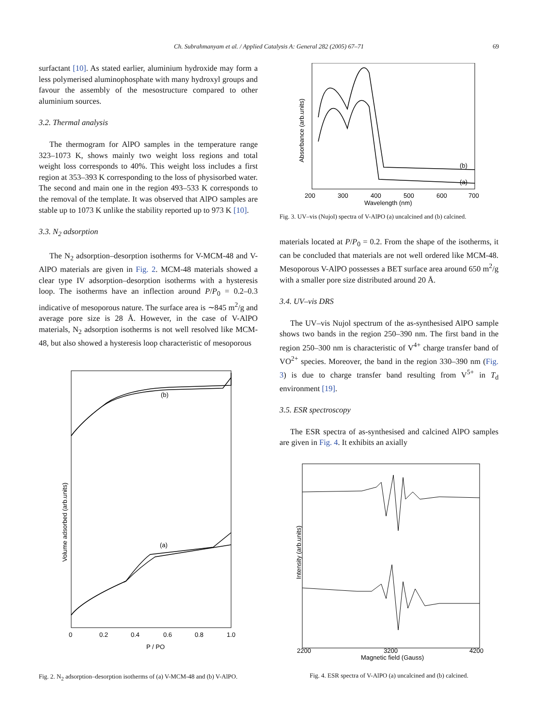Ch. Subrahmanyam et al. / Applied Catalysis A: General 282 (2005) 67–71
69
surfactant [10]. As stated earlier, aluminium hydroxide may form a less polymerised aluminophosphate with many hydroxyl groups and favour the assembly of the mesostructure compared to other aluminium sources.
3.2. Thermal analysis
The thermogram for AlPO samples in the temperature range 323–1073 K, shows mainly two weight loss regions and total weight loss corresponds to 40%. This weight loss includes a first region at 353–393 K corresponding to the loss of physisorbed water. The second and main one in the region 493–533 K corresponds to the removal of the template. It was observed that AlPO samples are stable up to 1073 K unlike the stability reported up to 973 K [10].
3.3. N<sub>2</sub> adsorption
The N<sub>2</sub> adsorption–desorption isotherms for V-MCM-48 and V-AlPO materials are given in Fig. 2. MCM-48 materials showed a clear type IV adsorption–desorption isotherms with a hysteresis loop. The isotherms have an inflection around P/P<sub>0</sub> = 0.2–0.3 indicative of mesoporous nature. The surface area is ∼845 m<sup>2</sup>/g and average pore size is 28 Å. However, in the case of V-AlPO materials, N<sub>2</sub> adsorption isotherms is not well resolved like MCM-48, but also showed a hysteresis loop characteristic of mesoporous
(b)
(a)
0
0.2
0.4
0.6
0.8
1.0
P / PO
Volume adsorbed (arb.units)
Fig. 2. N<sub>2</sub> adsorption–desorption isotherms of (a) V-MCM-48 and (b) V-AlPO.
(b)
(a)
200
300
400
500
600
700
Wavelength (nm)
Absorbance (arb.units)
Fig. 3. UV–vis (Nujol) spectra of V-AlPO (a) uncalcined and (b) calcined.
materials located at P/P<sub>0</sub> = 0.2. From the shape of the isotherms, it can be concluded that materials are not well ordered like MCM-48. Mesoporous V-AlPO possesses a BET surface area around 650 m<sup>2</sup>/g with a smaller pore size distributed around 20 Å.
3.4. UV–vis DRS
The UV–vis Nujol spectrum of the as-synthesised AlPO sample shows two bands in the region 250–390 nm. The first band in the region 250–300 nm is characteristic of V<sup>4+</sup> charge transfer band of VO<sup>2+</sup> species. Moreover, the band in the region 330–390 nm (Fig. 3) is due to charge transfer band resulting from V<sup>5+</sup> in T<sub>d</sub> environment [19].
3.5. ESR spectroscopy
The ESR spectra of as-synthesised and calcined AlPO samples are given in Fig. 4. It exhibits an axially
2200
3200
4200
Magnetic field (Gauss)
Intensity (arb.units)
Fig. 4. ESR spectra of V-AlPO (a) uncalcined and (b) calcined.